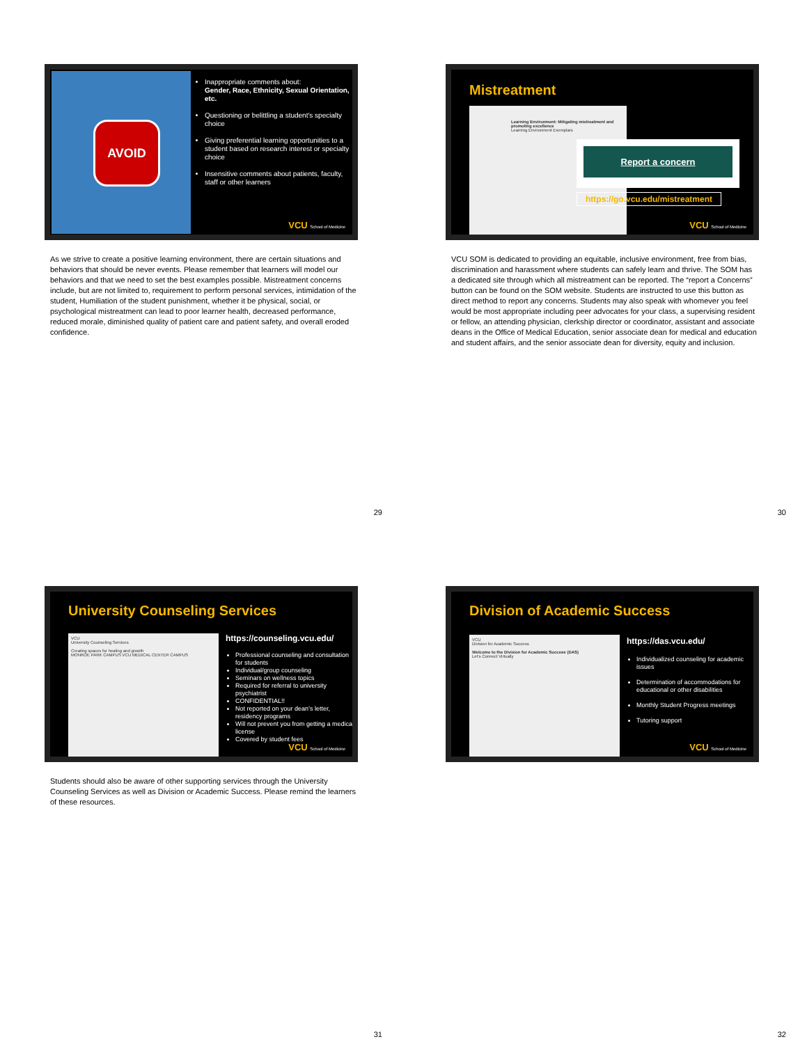AVOID
Inappropriate comments about:
Gender, Race, Ethnicity, Sexual Orientation, etc.
Questioning or belittling a student's specialty choice
Giving preferential learning opportunities to a student based on research interest or specialty choice
Insensitive comments about patients, faculty, staff or other learners
VCU School of Medicine
As we strive to create a positive learning environment, there are certain situations and behaviors that should be never events. Please remember that learners will model our behaviors and that we need to set the best examples possible. Mistreatment concerns include, but are not limited to, requirement to perform personal services, intimidation of the student, Humiliation of the student punishment, whether it be physical, social, or psychological mistreatment can lead to poor learner health, decreased performance, reduced morale, diminished quality of patient care and patient safety, and overall eroded confidence.
29
Mistreatment
Learning Environment: Mitigating mistreatment and promoting excellence
Learning Environment Exemplars
Report a concern
https://go.vcu.edu/mistreatment
VCU School of Medicine
VCU SOM is dedicated to providing an equitable, inclusive environment, free from bias, discrimination and harassment where students can safely learn and thrive. The SOM has a dedicated site through which all mistreatment can be reported. The “report a Concerns” button can be found on the SOM website. Students are instructed to use this button as direct method to report any concerns. Students may also speak with whomever you feel would be most appropriate including peer advocates for your class, a supervising resident or fellow, an attending physician, clerkship director or coordinator, assistant and associate deans in the Office of Medical Education, senior associate dean for medical and education and student affairs, and the senior associate dean for diversity, equity and inclusion.
30
University Counseling Services
VCU
University Counseling Services
Creating spaces for healing and growth
MONROE PARK CAMPUS VCU MEDICAL CENTER CAMPUS
https://counseling.vcu.edu/
Professional counseling and consultation for students
Individual/group counseling
Seminars on wellness topics
Required for referral to university psychiatrist
CONFIDENTIAL!!
Not reported on your dean’s letter, residency programs
Will not prevent you from getting a medical license
Covered by student fees
VCU School of Medicine
Students should also be aware of other supporting services through the University Counseling Services as well as Division or Academic Success. Please remind the learners of these resources.
31
Division of Academic Success
VCU
Division for Academic Success
Welcome to the Division for Academic Success (DAS)
Let's Connect Virtually
https://das.vcu.edu/
Individualized counseling for academic issues
Determination of accommodations for educational or other disabilities
Monthly Student Progress meetings
Tutoring support
VCU School of Medicine
32